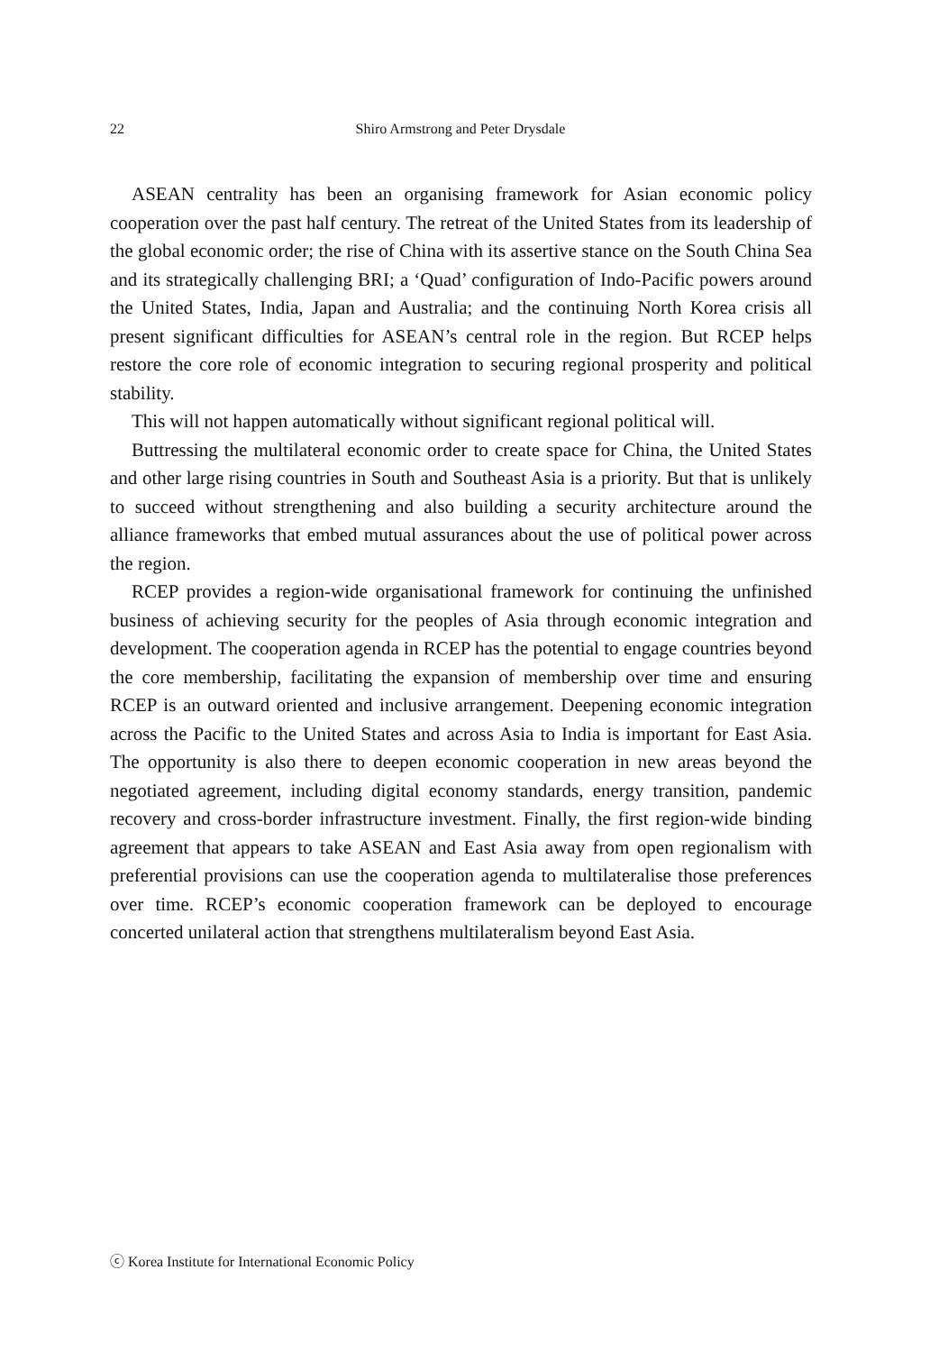22 Shiro Armstrong and Peter Drysdale
ASEAN centrality has been an organising framework for Asian economic policy cooperation over the past half century. The retreat of the United States from its leadership of the global economic order; the rise of China with its assertive stance on the South China Sea and its strategically challenging BRI; a ‘Quad’ configuration of Indo-Pacific powers around the United States, India, Japan and Australia; and the continuing North Korea crisis all present significant difficulties for ASEAN’s central role in the region. But RCEP helps restore the core role of economic integration to securing regional prosperity and political stability.
This will not happen automatically without significant regional political will.
Buttressing the multilateral economic order to create space for China, the United States and other large rising countries in South and Southeast Asia is a priority. But that is unlikely to succeed without strengthening and also building a security architecture around the alliance frameworks that embed mutual assurances about the use of political power across the region.
RCEP provides a region-wide organisational framework for continuing the unfinished business of achieving security for the peoples of Asia through economic integration and development. The cooperation agenda in RCEP has the potential to engage countries beyond the core membership, facilitating the expansion of membership over time and ensuring RCEP is an outward oriented and inclusive arrangement. Deepening economic integration across the Pacific to the United States and across Asia to India is important for East Asia. The opportunity is also there to deepen economic cooperation in new areas beyond the negotiated agreement, including digital economy standards, energy transition, pandemic recovery and cross-border infrastructure investment. Finally, the first region-wide binding agreement that appears to take ASEAN and East Asia away from open regionalism with preferential provisions can use the cooperation agenda to multilateralise those preferences over time. RCEP’s economic cooperation framework can be deployed to encourage concerted unilateral action that strengthens multilateralism beyond East Asia.
ⓒ Korea Institute for International Economic Policy